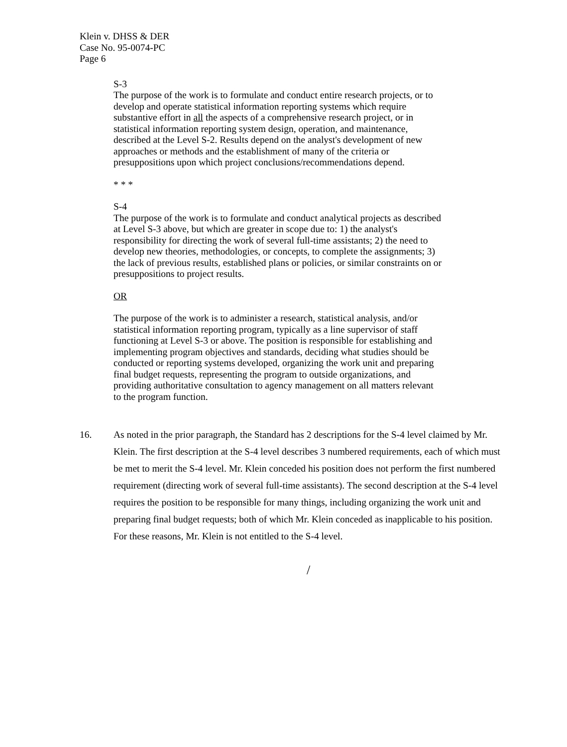Klein v. DHSS & DER
Case No. 95-0074-PC
Page 6
S-3
The purpose of the work is to formulate and conduct entire research projects, or to develop and operate statistical information reporting systems which require substantive effort in all the aspects of a comprehensive research project, or in statistical information reporting system design, operation, and maintenance, described at the Level S-2. Results depend on the analyst's development of new approaches or methods and the establishment of many of the criteria or presuppositions upon which project conclusions/recommendations depend.
* * *
S-4
The purpose of the work is to formulate and conduct analytical projects as described at Level S-3 above, but which are greater in scope due to: 1) the analyst's responsibility for directing the work of several full-time assistants; 2) the need to develop new theories, methodologies, or concepts, to complete the assignments; 3) the lack of previous results, established plans or policies, or similar constraints on or presuppositions to project results.
OR
The purpose of the work is to administer a research, statistical analysis, and/or statistical information reporting program, typically as a line supervisor of staff functioning at Level S-3 or above. The position is responsible for establishing and implementing program objectives and standards, deciding what studies should be conducted or reporting systems developed, organizing the work unit and preparing final budget requests, representing the program to outside organizations, and providing authoritative consultation to agency management on all matters relevant to the program function.
16. As noted in the prior paragraph, the Standard has 2 descriptions for the S-4 level claimed by Mr. Klein. The first description at the S-4 level describes 3 numbered requirements, each of which must be met to merit the S-4 level. Mr. Klein conceded his position does not perform the first numbered requirement (directing work of several full-time assistants). The second description at the S-4 level requires the position to be responsible for many things, including organizing the work unit and preparing final budget requests; both of which Mr. Klein conceded as inapplicable to his position. For these reasons, Mr. Klein is not entitled to the S-4 level.
/